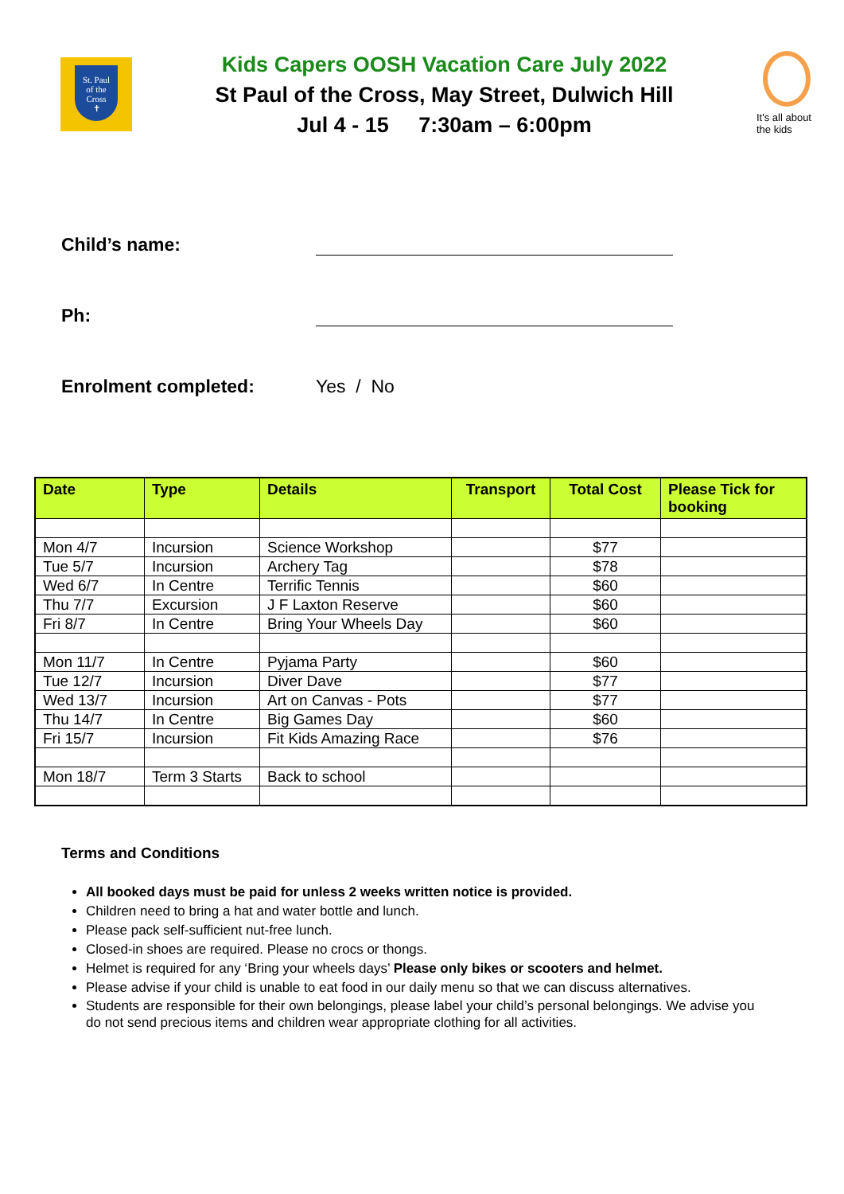St. Paul
of the
Cross
✝
Kids Capers OOSH Vacation Care July 2022
St Paul of the Cross, May Street, Dulwich Hill
Jul 4 - 15 7:30am – 6:00pm
It's all about
the kids
Child’s name:
Ph:
Enrolment completed: Yes / No
| Date | Type | Details | Transport | Total Cost | Please Tick for booking |
| --- | --- | --- | --- | --- | --- |
| Mon 4/7 | Incursion | Science Workshop | | $77 | |
| Tue 5/7 | Incursion | Archery Tag | | $78 | |
| Wed 6/7 | In Centre | Terrific Tennis | | $60 | |
| Thu 7/7 | Excursion | J F Laxton Reserve | | $60 | |
| Fri 8/7 | In Centre | Bring Your Wheels Day | | $60 | |
| Mon 11/7 | In Centre | Pyjama Party | | $60 | |
| Tue 12/7 | Incursion | Diver Dave | | $77 | |
| Wed 13/7 | Incursion | Art on Canvas - Pots | | $77 | |
| Thu 14/7 | In Centre | Big Games Day | | $60 | |
| Fri 15/7 | Incursion | Fit Kids Amazing Race | | $76 | |
| Mon 18/7 | Term 3 Starts | Back to school | | | |
Terms and Conditions
All booked days must be paid for unless 2 weeks written notice is provided.
Children need to bring a hat and water bottle and lunch.
Please pack self-sufficient nut-free lunch.
Closed-in shoes are required. Please no crocs or thongs.
Helmet is required for any ‘Bring your wheels days’ Please only bikes or scooters and helmet.
Please advise if your child is unable to eat food in our daily menu so that we can discuss alternatives.
Students are responsible for their own belongings, please label your child’s personal belongings. We advise you do not send precious items and children wear appropriate clothing for all activities.